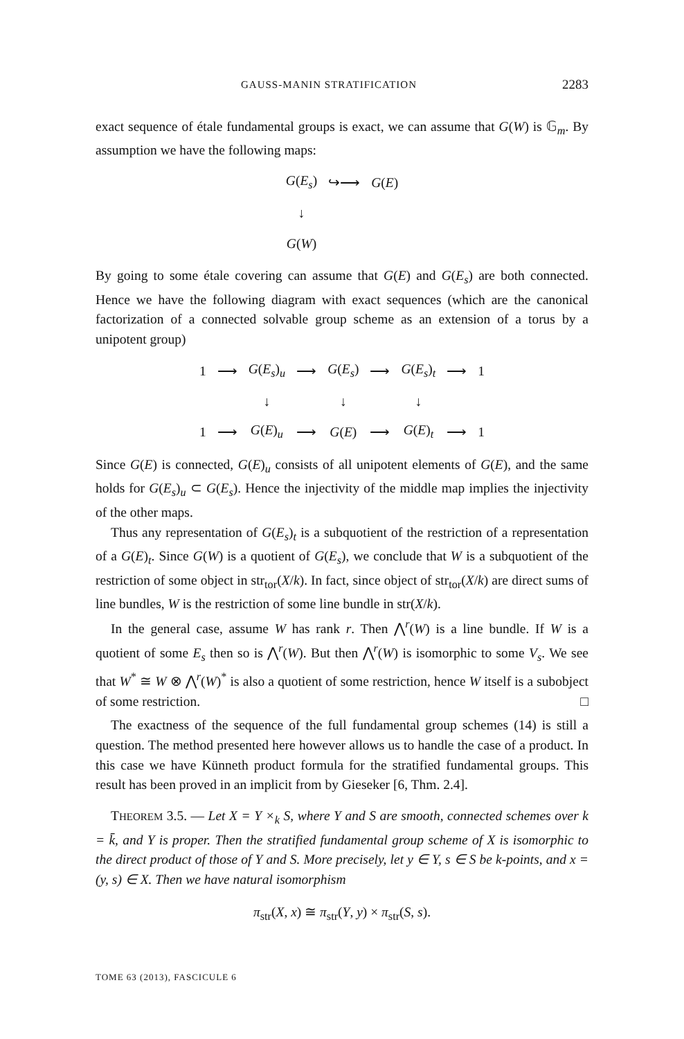GAUSS-MANIN STRATIFICATION 2283
exact sequence of étale fundamental groups is exact, we can assume that G(W) is 𝔾<sub>m</sub>. By assumption we have the following maps:
| G ( E<sub>s</sub> ) | ↪⟶ | G ( E ) |
| ↓ | | |
| G ( W ) | | |
By going to some étale covering can assume that G(E) and G(E<sub>s</sub>) are both connected. Hence we have the following diagram with exact sequences (which are the canonical factorization of a connected solvable group scheme as an extension of a torus by a unipotent group)
| 1 | ⟶ | G ( E<sub>s</sub> )<sub>u</sub> | ⟶ | G ( E<sub>s</sub> ) | ⟶ | G ( E<sub>s</sub> )<sub>t</sub> | ⟶ | 1 |
| | | ↓ | | ↓ | | ↓ | | |
| 1 | ⟶ | G ( E )<sub>u</sub> | ⟶ | G ( E ) | ⟶ | G ( E )<sub>t</sub> | ⟶ | 1 |
Since G(E) is connected, G(E)<sub>u</sub> consists of all unipotent elements of G(E), and the same holds for G(E<sub>s</sub>)<sub>u</sub> ⊂ G(E<sub>s</sub>). Hence the injectivity of the middle map implies the injectivity of the other maps.
Thus any representation of G(E<sub>s</sub>)<sub>t</sub> is a subquotient of the restriction of a representation of a G(E)<sub>t</sub>. Since G(W) is a quotient of G(E<sub>s</sub>), we conclude that W is a subquotient of the restriction of some object in str<sub>tor</sub>(X/k). In fact, since object of str<sub>tor</sub>(X/k) are direct sums of line bundles, W is the restriction of some line bundle in str(X/k).
In the general case, assume W has rank r. Then ⋀<sup>r</sup>(W) is a line bundle. If W is a quotient of some E<sub>s</sub> then so is ⋀<sup>r</sup>(W). But then ⋀<sup>r</sup>(W) is isomorphic to some V<sub>s</sub>. We see that W<sup>*</sup> ≅ W ⊗ ⋀<sup>r</sup>(W)<sup>*</sup> is also a quotient of some restriction, hence W itself is a subobject of some restriction. □
The exactness of the sequence of the full fundamental group schemes (14) is still a question. The method presented here however allows us to handle the case of a product. In this case we have Künneth product formula for the stratified fundamental groups. This result has been proved in an implicit from by Gieseker [6, Thm. 2.4].
THEOREM 3.5. — Let X = Y ×<sub>k</sub> S, where Y and S are smooth, connected schemes over k = k̄, and Y is proper. Then the stratified fundamental group scheme of X is isomorphic to the direct product of those of Y and S. More precisely, let y ∈ Y, s ∈ S be k-points, and x = (y, s) ∈ X. Then we have natural isomorphism
π<sub>str</sub>(X, x) ≅ π<sub>str</sub>(Y, y) × π<sub>str</sub>(S, s).
TOME 63 (2013), FASCICULE 6